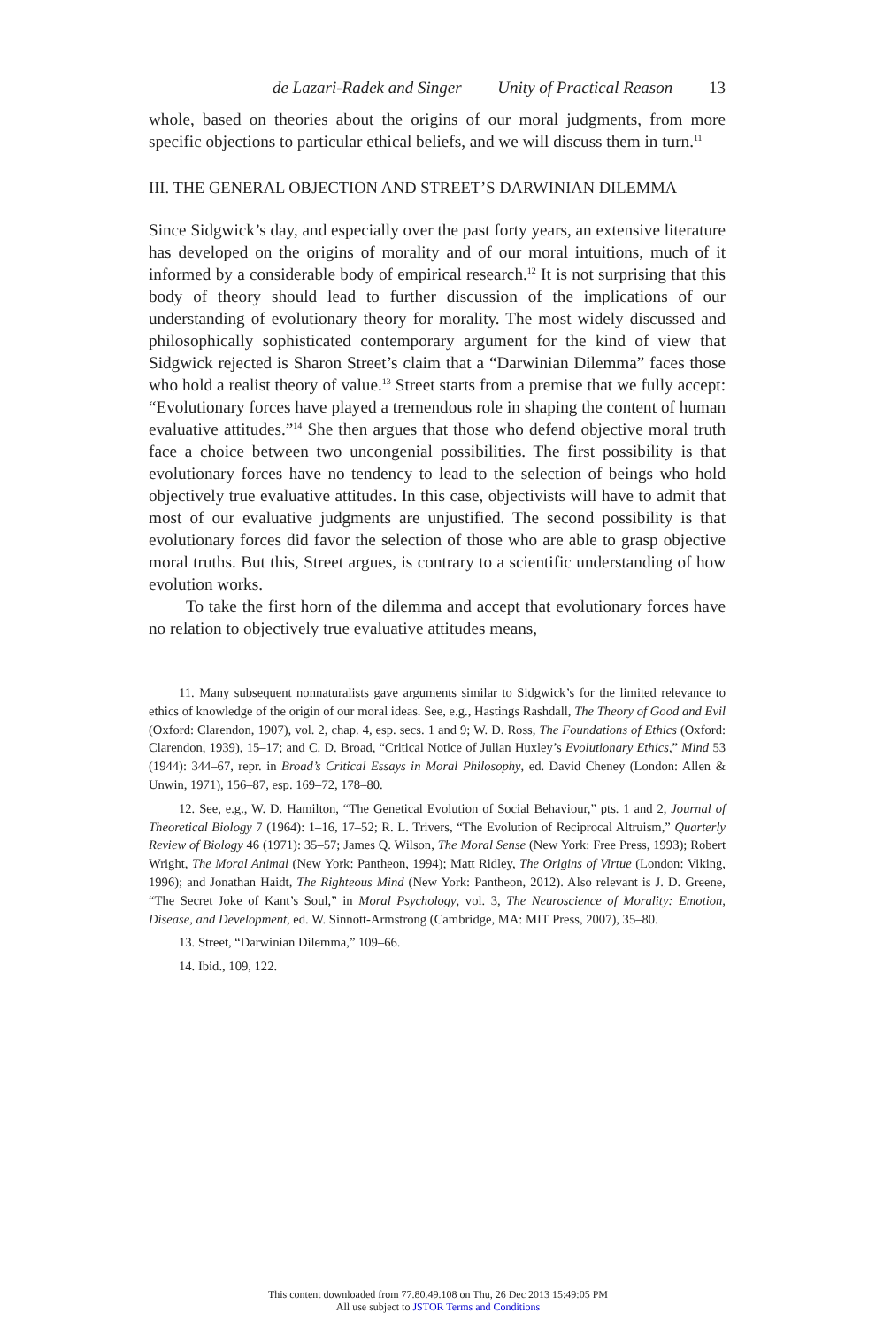de Lazari-Radek and Singer Unity of Practical Reason 13
whole, based on theories about the origins of our moral judgments, from more specific objections to particular ethical beliefs, and we will discuss them in turn.<sup>11</sup>
III. THE GENERAL OBJECTION AND STREET’S DARWINIAN DILEMMA
Since Sidgwick’s day, and especially over the past forty years, an extensive literature has developed on the origins of morality and of our moral intuitions, much of it informed by a considerable body of empirical research.<sup>12</sup> It is not surprising that this body of theory should lead to further discussion of the implications of our understanding of evolutionary theory for morality. The most widely discussed and philosophically sophisticated contemporary argument for the kind of view that Sidgwick rejected is Sharon Street’s claim that a “Darwinian Dilemma” faces those who hold a realist theory of value.<sup>13</sup> Street starts from a premise that we fully accept: “Evolutionary forces have played a tremendous role in shaping the content of human evaluative attitudes.”<sup>14</sup> She then argues that those who defend objective moral truth face a choice between two uncongenial possibilities. The first possibility is that evolutionary forces have no tendency to lead to the selection of beings who hold objectively true evaluative attitudes. In this case, objectivists will have to admit that most of our evaluative judgments are unjustified. The second possibility is that evolutionary forces did favor the selection of those who are able to grasp objective moral truths. But this, Street argues, is contrary to a scientific understanding of how evolution works.
To take the first horn of the dilemma and accept that evolutionary forces have no relation to objectively true evaluative attitudes means,
11. Many subsequent nonnaturalists gave arguments similar to Sidgwick’s for the limited relevance to ethics of knowledge of the origin of our moral ideas. See, e.g., Hastings Rashdall, The Theory of Good and Evil (Oxford: Clarendon, 1907), vol. 2, chap. 4, esp. secs. 1 and 9; W. D. Ross, The Foundations of Ethics (Oxford: Clarendon, 1939), 15–17; and C. D. Broad, “Critical Notice of Julian Huxley’s Evolutionary Ethics,” Mind 53 (1944): 344–67, repr. in Broad’s Critical Essays in Moral Philosophy, ed. David Cheney (London: Allen & Unwin, 1971), 156–87, esp. 169–72, 178–80.
12. See, e.g., W. D. Hamilton, “The Genetical Evolution of Social Behaviour,” pts. 1 and 2, Journal of Theoretical Biology 7 (1964): 1–16, 17–52; R. L. Trivers, “The Evolution of Reciprocal Altruism,” Quarterly Review of Biology 46 (1971): 35–57; James Q. Wilson, The Moral Sense (New York: Free Press, 1993); Robert Wright, The Moral Animal (New York: Pantheon, 1994); Matt Ridley, The Origins of Virtue (London: Viking, 1996); and Jonathan Haidt, The Righteous Mind (New York: Pantheon, 2012). Also relevant is J. D. Greene, “The Secret Joke of Kant’s Soul,” in Moral Psychology, vol. 3, The Neuroscience of Morality: Emotion, Disease, and Development, ed. W. Sinnott-Armstrong (Cambridge, MA: MIT Press, 2007), 35–80.
13. Street, “Darwinian Dilemma,” 109–66.
14. Ibid., 109, 122.
This content downloaded from 77.80.49.108 on Thu, 26 Dec 2013 15:49:05 PM
All use subject to JSTOR Terms and Conditions